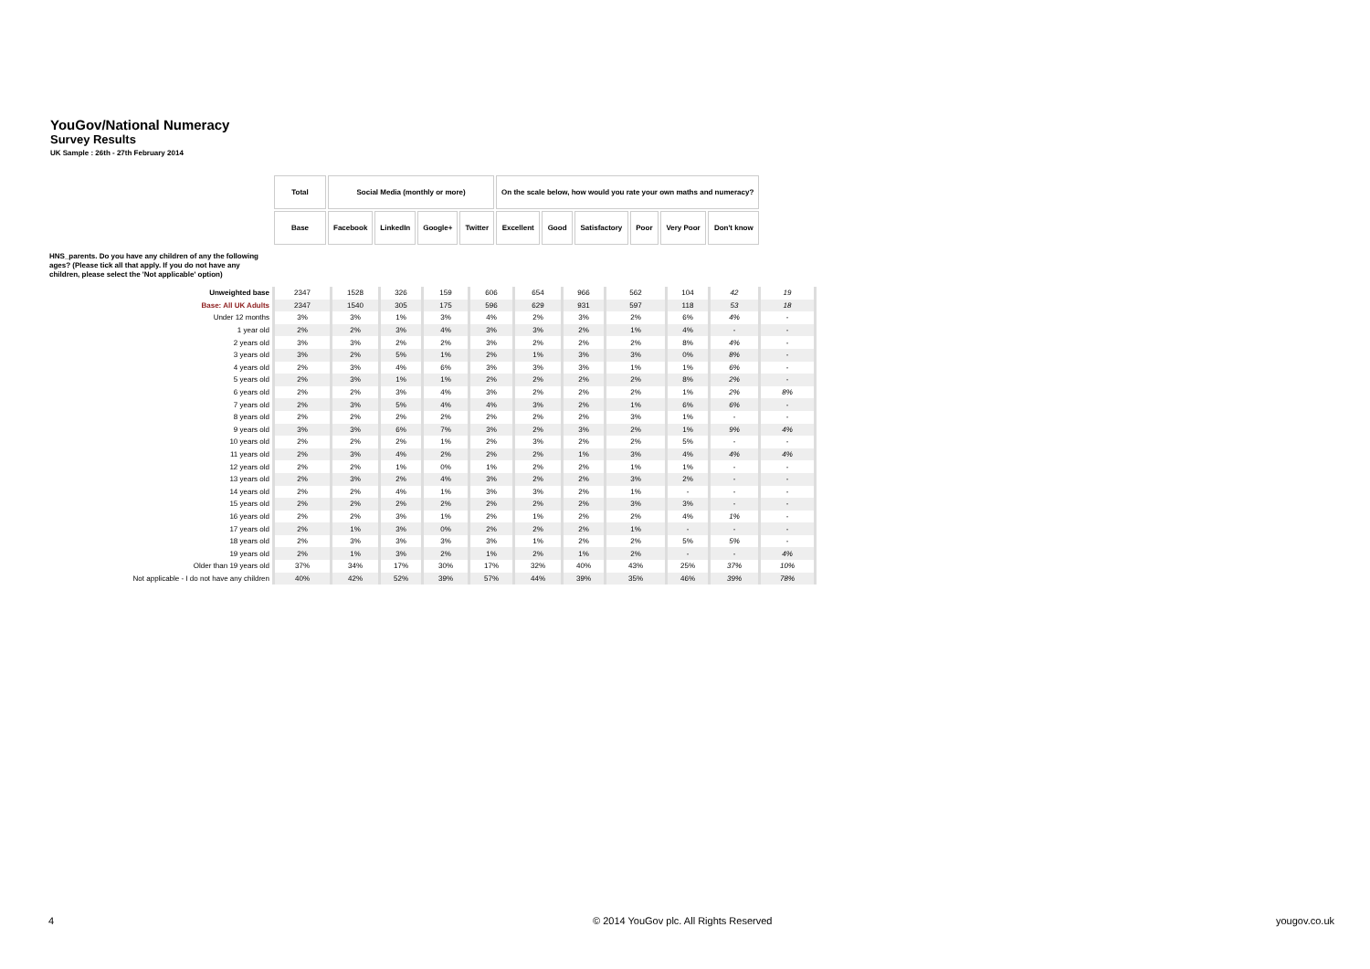YouGov/National Numeracy
Survey Results
UK Sample : 26th - 27th February 2014
| Total | Social Media (monthly or more) | | | | On the scale below, how would you rate your own maths and numeracy? | | | | | |
| Base | Facebook | LinkedIn | Google+ | Twitter | Excellent | Good | Satisfactory | Poor | Very Poor | Don't know |
HNS_parents. Do you have any children of any the following ages? (Please tick all that apply. If you do not have any children, please select the 'Not applicable' option)
| Unweighted base | 2347 | 1528 | 326 | 159 | 606 | 654 | 966 | 562 | 104 | 42 | 19 |
| Base: All UK Adults | 2347 | 1540 | 305 | 175 | 596 | 629 | 931 | 597 | 118 | 53 | 18 |
| Under 12 months | 3% | 3% | 1% | 3% | 4% | 2% | 3% | 2% | 6% | 4% | - |
| 1 year old | 2% | 2% | 3% | 4% | 3% | 3% | 2% | 1% | 4% | - | - |
| 2 years old | 3% | 3% | 2% | 2% | 3% | 2% | 2% | 2% | 8% | 4% | - |
| 3 years old | 3% | 2% | 5% | 1% | 2% | 1% | 3% | 3% | 0% | 8% | - |
| 4 years old | 2% | 3% | 4% | 6% | 3% | 3% | 3% | 1% | 1% | 6% | - |
| 5 years old | 2% | 3% | 1% | 1% | 2% | 2% | 2% | 2% | 8% | 2% | - |
| 6 years old | 2% | 2% | 3% | 4% | 3% | 2% | 2% | 2% | 1% | 2% | 8% |
| 7 years old | 2% | 3% | 5% | 4% | 4% | 3% | 2% | 1% | 6% | 6% | - |
| 8 years old | 2% | 2% | 2% | 2% | 2% | 2% | 2% | 3% | 1% | - | - |
| 9 years old | 3% | 3% | 6% | 7% | 3% | 2% | 3% | 2% | 1% | 9% | 4% |
| 10 years old | 2% | 2% | 2% | 1% | 2% | 3% | 2% | 2% | 5% | - | - |
| 11 years old | 2% | 3% | 4% | 2% | 2% | 2% | 1% | 3% | 4% | 4% | 4% |
| 12 years old | 2% | 2% | 1% | 0% | 1% | 2% | 2% | 1% | 1% | - | - |
| 13 years old | 2% | 3% | 2% | 4% | 3% | 2% | 2% | 3% | 2% | - | - |
| 14 years old | 2% | 2% | 4% | 1% | 3% | 3% | 2% | 1% | - | - | - |
| 15 years old | 2% | 2% | 2% | 2% | 2% | 2% | 2% | 3% | 3% | - | - |
| 16 years old | 2% | 2% | 3% | 1% | 2% | 1% | 2% | 2% | 4% | 1% | - |
| 17 years old | 2% | 1% | 3% | 0% | 2% | 2% | 2% | 1% | - | - | - |
| 18 years old | 2% | 3% | 3% | 3% | 3% | 1% | 2% | 2% | 5% | 5% | - |
| 19 years old | 2% | 1% | 3% | 2% | 1% | 2% | 1% | 2% | - | - | 4% |
| Older than 19 years old | 37% | 34% | 17% | 30% | 17% | 32% | 40% | 43% | 25% | 37% | 10% |
| Not applicable - I do not have any children | 40% | 42% | 52% | 39% | 57% | 44% | 39% | 35% | 46% | 39% | 78% |
4 © 2014 YouGov plc. All Rights Reserved yougov.co.uk